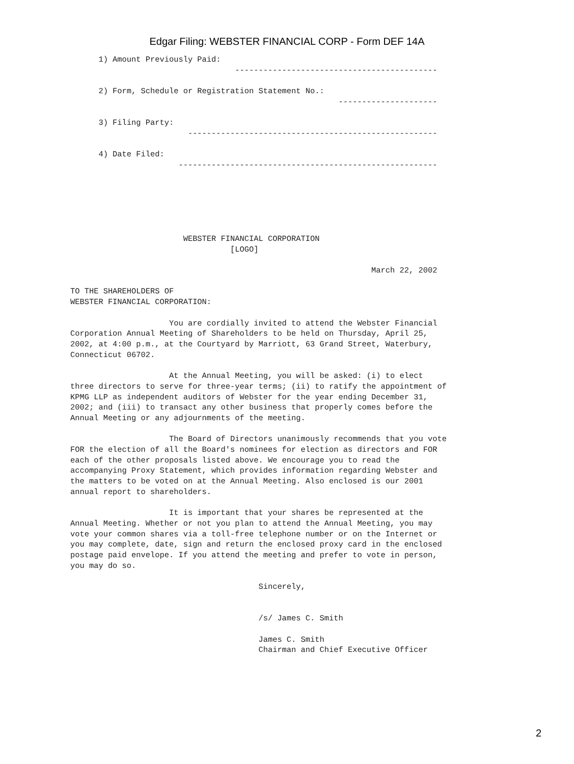Edgar Filing: WEBSTER FINANCIAL CORP - Form DEF 14A
      1) Amount Previously Paid:
                                   -------------------------------------------

      2) Form, Schedule or Registration Statement No.:
                                                         ---------------------

      3) Filing Party:
                         -----------------------------------------------------

      4) Date Filed:
                       -------------------------------------------------------






                        WEBSTER FINANCIAL CORPORATION
                                  [LOGO]

                                                                March 22, 2002

TO THE SHAREHOLDERS OF
WEBSTER FINANCIAL CORPORATION:

                     You are cordially invited to attend the Webster Financial
Corporation Annual Meeting of Shareholders to be held on Thursday, April 25,
2002, at 4:00 p.m., at the Courtyard by Marriott, 63 Grand Street, Waterbury,
Connecticut 06702.

                     At the Annual Meeting, you will be asked: (i) to elect
three directors to serve for three-year terms; (ii) to ratify the appointment of
KPMG LLP as independent auditors of Webster for the year ending December 31,
2002; and (iii) to transact any other business that properly comes before the
Annual Meeting or any adjournments of the meeting.

                     The Board of Directors unanimously recommends that you vote
FOR the election of all the Board's nominees for election as directors and FOR
each of the other proposals listed above. We encourage you to read the
accompanying Proxy Statement, which provides information regarding Webster and
the matters to be voted on at the Annual Meeting. Also enclosed is our 2001
annual report to shareholders.

                     It is important that your shares be represented at the
Annual Meeting. Whether or not you plan to attend the Annual Meeting, you may
vote your common shares via a toll-free telephone number or on the Internet or
you may complete, date, sign and return the enclosed proxy card in the enclosed
postage paid envelope. If you attend the meeting and prefer to vote in person,
you may do so.

                                        Sincerely,


                                        /s/ James C. Smith

                                        James C. Smith
                                        Chairman and Chief Executive Officer
2